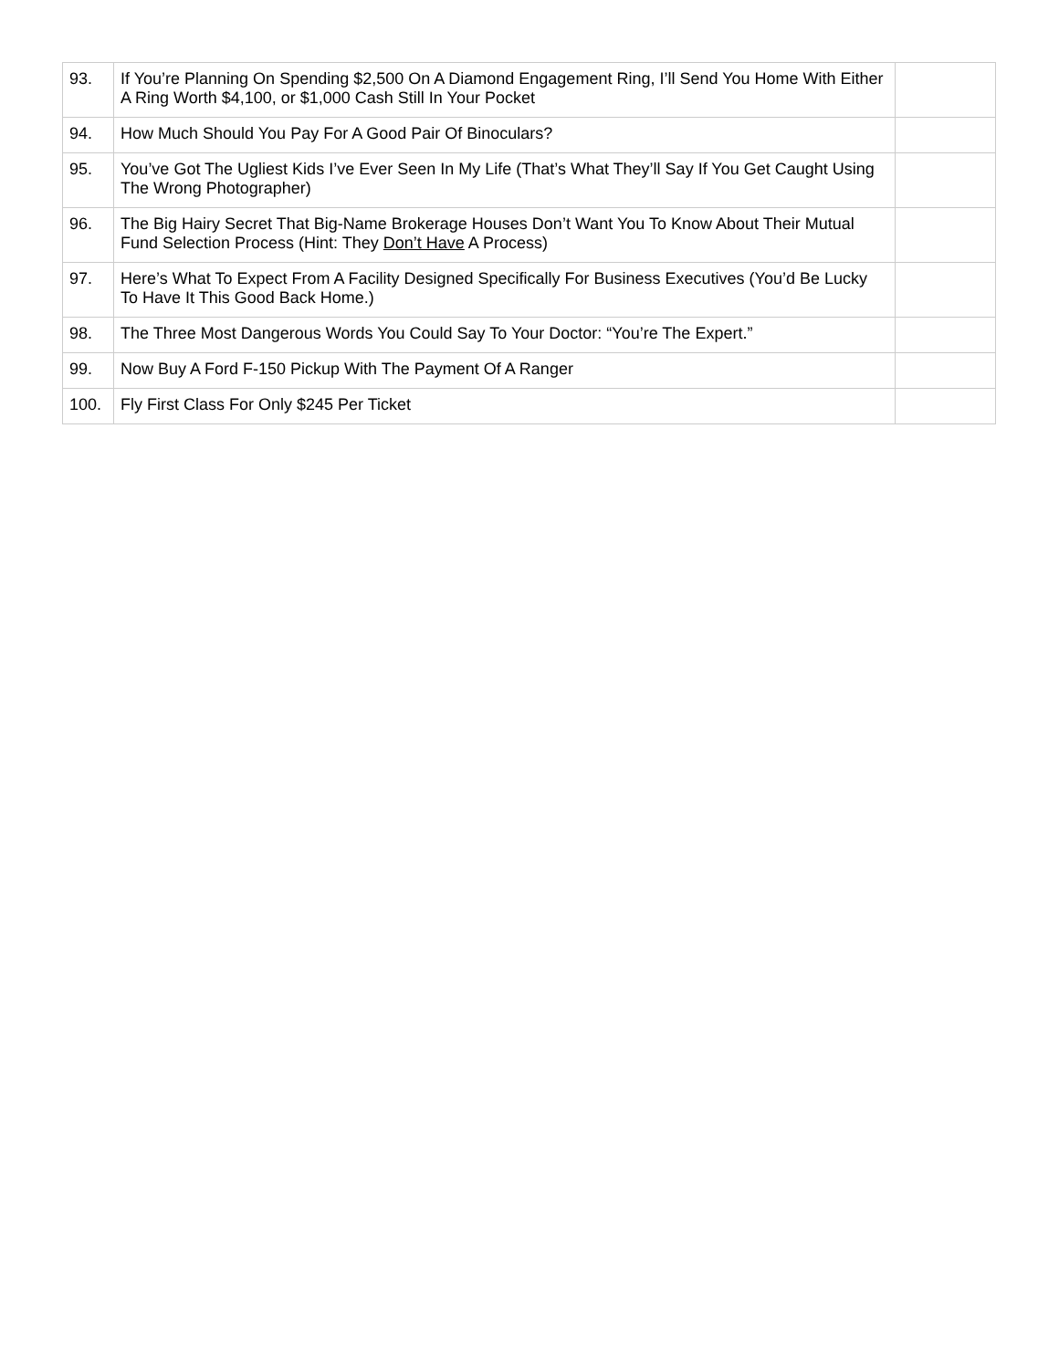| 93. | If You’re Planning On Spending $2,500 On A Diamond Engagement Ring, I’ll Send You Home With Either A Ring Worth $4,100, or $1,000 Cash Still In Your Pocket | |
| 94. | How Much Should You Pay For A Good Pair Of Binoculars? | |
| 95. | You’ve Got The Ugliest Kids I’ve Ever Seen In My Life (That’s What They’ll Say If You Get Caught Using The Wrong Photographer) | |
| 96. | The Big Hairy Secret That Big-Name Brokerage Houses Don’t Want You To Know About Their Mutual Fund Selection Process (Hint: They Don’t Have A Process) | |
| 97. | Here’s What To Expect From A Facility Designed Specifically For Business Executives (You’d Be Lucky To Have It This Good Back Home.) | |
| 98. | The Three Most Dangerous Words You Could Say To Your Doctor: “You’re The Expert.” | |
| 99. | Now Buy A Ford F-150 Pickup With The Payment Of A Ranger | |
| 100. | Fly First Class For Only $245 Per Ticket | |